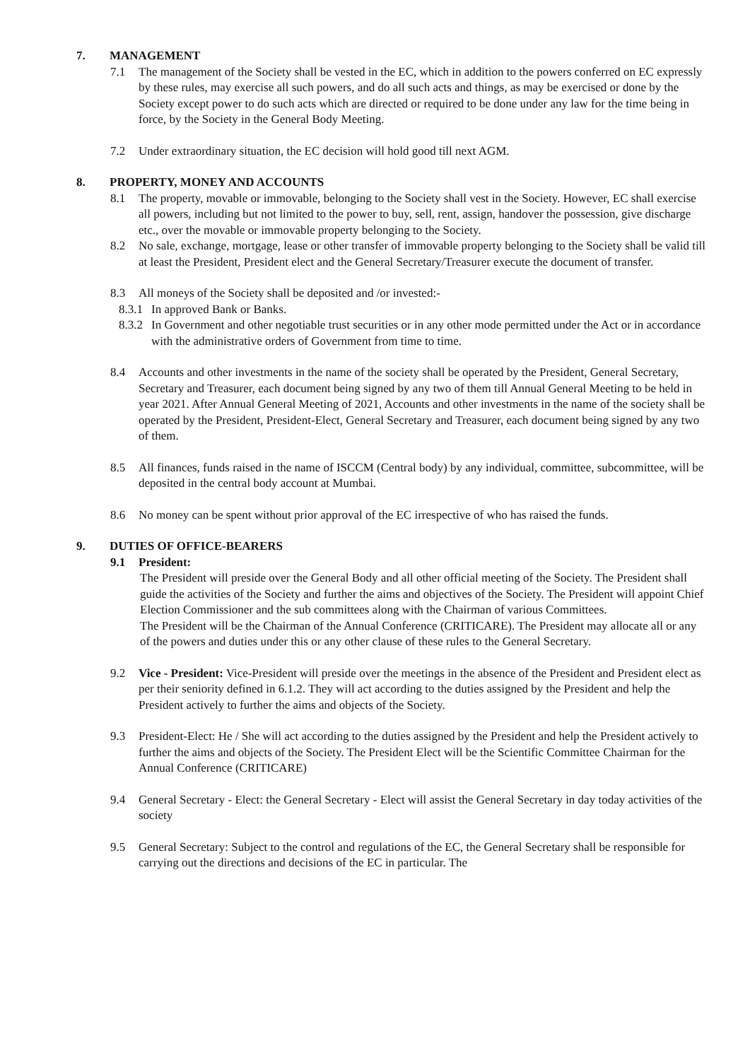7. MANAGEMENT
7.1 The management of the Society shall be vested in the EC, which in addition to the powers conferred on EC expressly by these rules, may exercise all such powers, and do all such acts and things, as may be exercised or done by the Society except power to do such acts which are directed or required to be done under any law for the time being in force, by the Society in the General Body Meeting.
7.2 Under extraordinary situation, the EC decision will hold good till next AGM.
8. PROPERTY, MONEY AND ACCOUNTS
8.1 The property, movable or immovable, belonging to the Society shall vest in the Society. However, EC shall exercise all powers, including but not limited to the power to buy, sell, rent, assign, handover the possession, give discharge etc., over the movable or immovable property belonging to the Society.
8.2 No sale, exchange, mortgage, lease or other transfer of immovable property belonging to the Society shall be valid till at least the President, President elect and the General Secretary/Treasurer execute the document of transfer.
8.3 All moneys of the Society shall be deposited and /or invested:-
8.3.1
In approved Bank or Banks.
8.3.2
In Government and other negotiable trust securities or in any other mode permitted under the Act or in accordance with the administrative orders of Government from time to time.
8.4 Accounts and other investments in the name of the society shall be operated by the President, General Secretary, Secretary and Treasurer, each document being signed by any two of them till Annual General Meeting to be held in year 2021. After Annual General Meeting of 2021, Accounts and other investments in the name of the society shall be operated by the President, President-Elect, General Secretary and Treasurer, each document being signed by any two of them.
8.5 All finances, funds raised in the name of ISCCM (Central body) by any individual, committee, subcommittee, will be deposited in the central body account at Mumbai.
8.6 No money can be spent without prior approval of the EC irrespective of who has raised the funds.
9. DUTIES OF OFFICE-BEARERS
9.1 President:
The President will preside over the General Body and all other official meeting of the Society. The President shall guide the activities of the Society and further the aims and objectives of the Society. The President will appoint Chief Election Commissioner and the sub committees along with the Chairman of various Committees.
The President will be the Chairman of the Annual Conference (CRITICARE). The President may allocate all or any of the powers and duties under this or any other clause of these rules to the General Secretary.
9.2 Vice - President: Vice-President will preside over the meetings in the absence of the President and President elect as per their seniority defined in 6.1.2. They will act according to the duties assigned by the President and help the President actively to further the aims and objects of the Society.
9.3 President-Elect: He / She will act according to the duties assigned by the President and help the President actively to further the aims and objects of the Society. The President Elect will be the Scientific Committee Chairman for the Annual Conference (CRITICARE)
9.4 General Secretary - Elect: the General Secretary - Elect will assist the General Secretary in day today activities of the society
9.5 General Secretary: Subject to the control and regulations of the EC, the General Secretary shall be responsible for carrying out the directions and decisions of the EC in particular. The